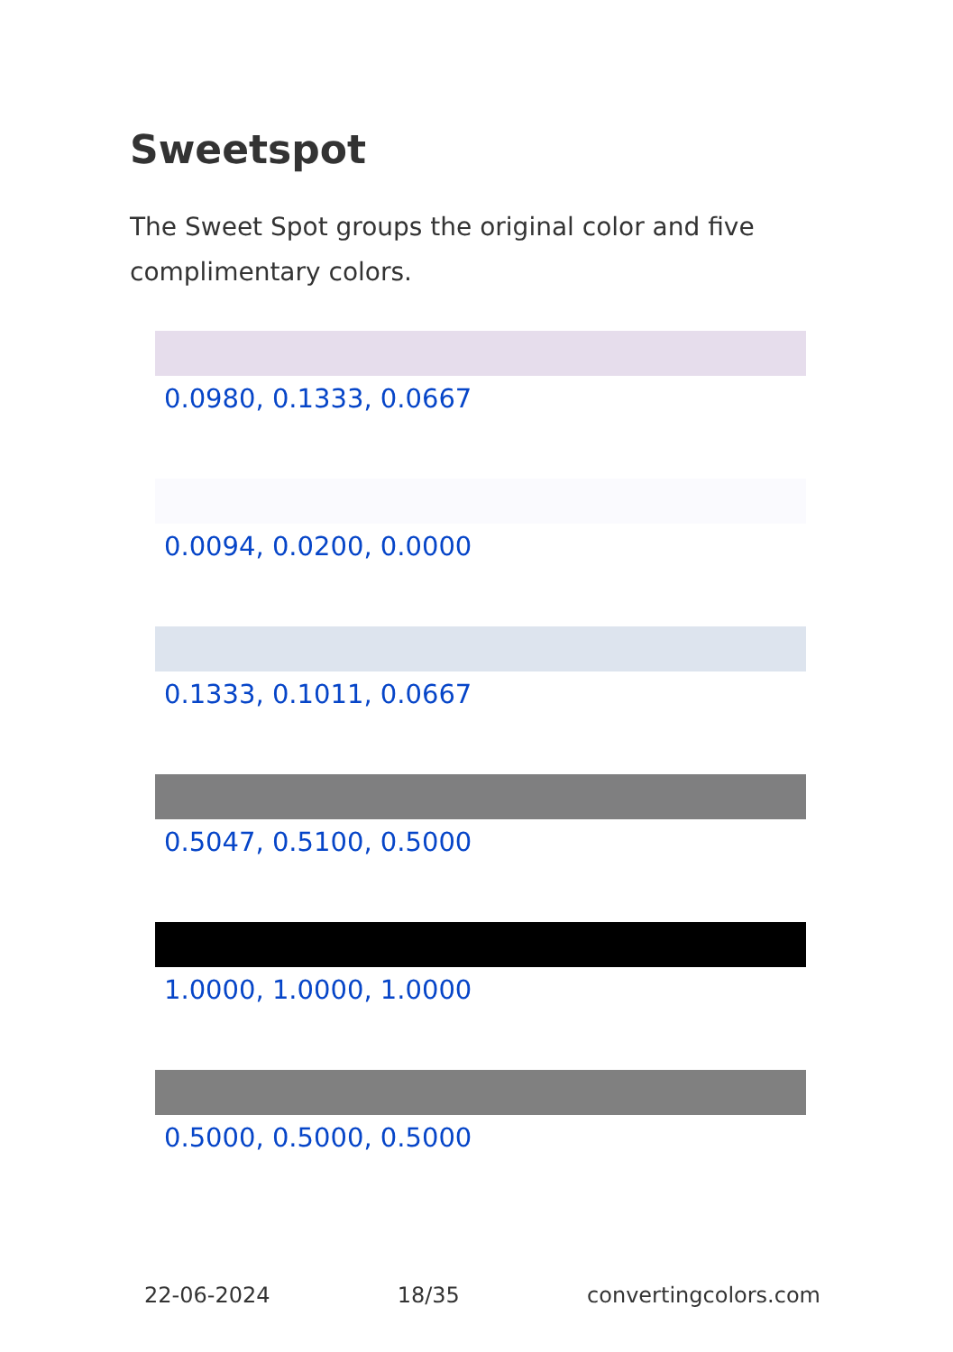Sweetspot
The Sweet Spot groups the original color and five complimentary colors.
0.0980, 0.1333, 0.0667
0.0094, 0.0200, 0.0000
0.1333, 0.1011, 0.0667
0.5047, 0.5100, 0.5000
1.0000, 1.0000, 1.0000
0.5000, 0.5000, 0.5000
22-06-2024 18/35 convertingcolors.com